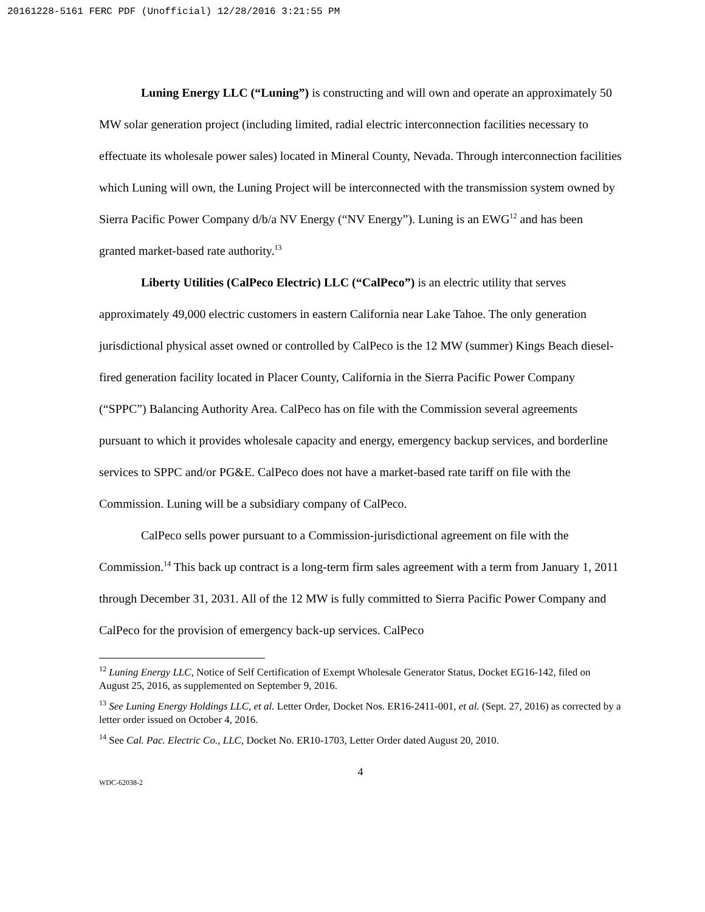20161228-5161 FERC PDF (Unofficial) 12/28/2016 3:21:55 PM
Luning Energy LLC (“Luning”) is constructing and will own and operate an approximately 50 MW solar generation project (including limited, radial electric interconnection facilities necessary to effectuate its wholesale power sales) located in Mineral County, Nevada. Through interconnection facilities which Luning will own, the Luning Project will be interconnected with the transmission system owned by Sierra Pacific Power Company d/b/a NV Energy (“NV Energy”). Luning is an EWG<sup>12</sup> and has been granted market-based rate authority.<sup>13</sup>
Liberty Utilities (CalPeco Electric) LLC (“CalPeco”) is an electric utility that serves approximately 49,000 electric customers in eastern California near Lake Tahoe. The only generation jurisdictional physical asset owned or controlled by CalPeco is the 12 MW (summer) Kings Beach diesel-fired generation facility located in Placer County, California in the Sierra Pacific Power Company (“SPPC”) Balancing Authority Area. CalPeco has on file with the Commission several agreements pursuant to which it provides wholesale capacity and energy, emergency backup services, and borderline services to SPPC and/or PG&E. CalPeco does not have a market-based rate tariff on file with the Commission. Luning will be a subsidiary company of CalPeco.
CalPeco sells power pursuant to a Commission-jurisdictional agreement on file with the Commission.<sup>14</sup> This back up contract is a long-term firm sales agreement with a term from January 1, 2011 through December 31, 2031. All of the 12 MW is fully committed to Sierra Pacific Power Company and CalPeco for the provision of emergency back-up services. CalPeco
<sup>12</sup> Luning Energy LLC, Notice of Self Certification of Exempt Wholesale Generator Status, Docket EG16-142, filed on August 25, 2016, as supplemented on September 9, 2016.
<sup>13</sup> See Luning Energy Holdings LLC, et al. Letter Order, Docket Nos. ER16-2411-001, et al. (Sept. 27, 2016) as corrected by a letter order issued on October 4, 2016.
<sup>14</sup> See Cal. Pac. Electric Co., LLC, Docket No. ER10-1703, Letter Order dated August 20, 2010.
4
WDC-62038-2